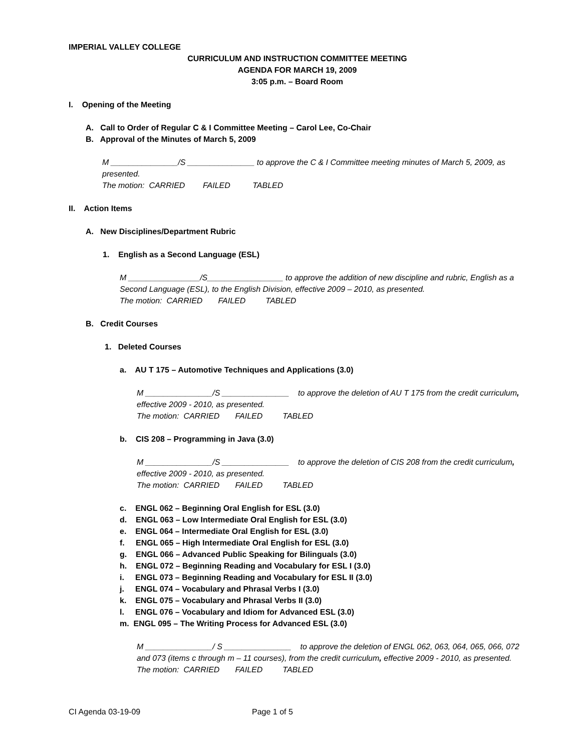IMPERIAL VALLEY COLLEGE
CURRICULUM AND INSTRUCTION COMMITTEE MEETING
AGENDA FOR MARCH 19, 2009
3:05 p.m. – Board Room
I. Opening of the Meeting
A. Call to Order of Regular C & I Committee Meeting – Carol Lee, Co-Chair
B. Approval of the Minutes of March 5, 2009
M _______________/S _______________ to approve the C & I Committee meeting minutes of March 5, 2009, as presented.
The motion: CARRIED FAILED TABLED
II. Action Items
A. New Disciplines/Department Rubric
1. English as a Second Language (ESL)
M ________________/S_________________ to approve the addition of new discipline and rubric, English as a Second Language (ESL), to the English Division, effective 2009 – 2010, as presented.
The motion: CARRIED FAILED TABLED
B. Credit Courses
1. Deleted Courses
a. AU T 175 – Automotive Techniques and Applications (3.0)
M _______________/S _______________ to approve the deletion of AU T 175 from the credit curriculum, effective 2009 - 2010, as presented.
The motion: CARRIED FAILED TABLED
b. CIS 208 – Programming in Java (3.0)
M _______________/S _______________ to approve the deletion of CIS 208 from the credit curriculum, effective 2009 - 2010, as presented.
The motion: CARRIED FAILED TABLED
c. ENGL 062 – Beginning Oral English for ESL (3.0)
d. ENGL 063 – Low Intermediate Oral English for ESL (3.0)
e. ENGL 064 – Intermediate Oral English for ESL (3.0)
f. ENGL 065 – High Intermediate Oral English for ESL (3.0)
g. ENGL 066 – Advanced Public Speaking for Bilinguals (3.0)
h. ENGL 072 – Beginning Reading and Vocabulary for ESL I (3.0)
i. ENGL 073 – Beginning Reading and Vocabulary for ESL II (3.0)
j. ENGL 074 – Vocabulary and Phrasal Verbs I (3.0)
k. ENGL 075 – Vocabulary and Phrasal Verbs II (3.0)
l. ENGL 076 – Vocabulary and Idiom for Advanced ESL (3.0)
m. ENGL 095 – The Writing Process for Advanced ESL (3.0)
M _______________/ S _______________ to approve the deletion of ENGL 062, 063, 064, 065, 066, 072 and 073 (items c through m – 11 courses), from the credit curriculum, effective 2009 - 2010, as presented.
The motion: CARRIED FAILED TABLED
CI Agenda 03-19-09 Page 1 of 5